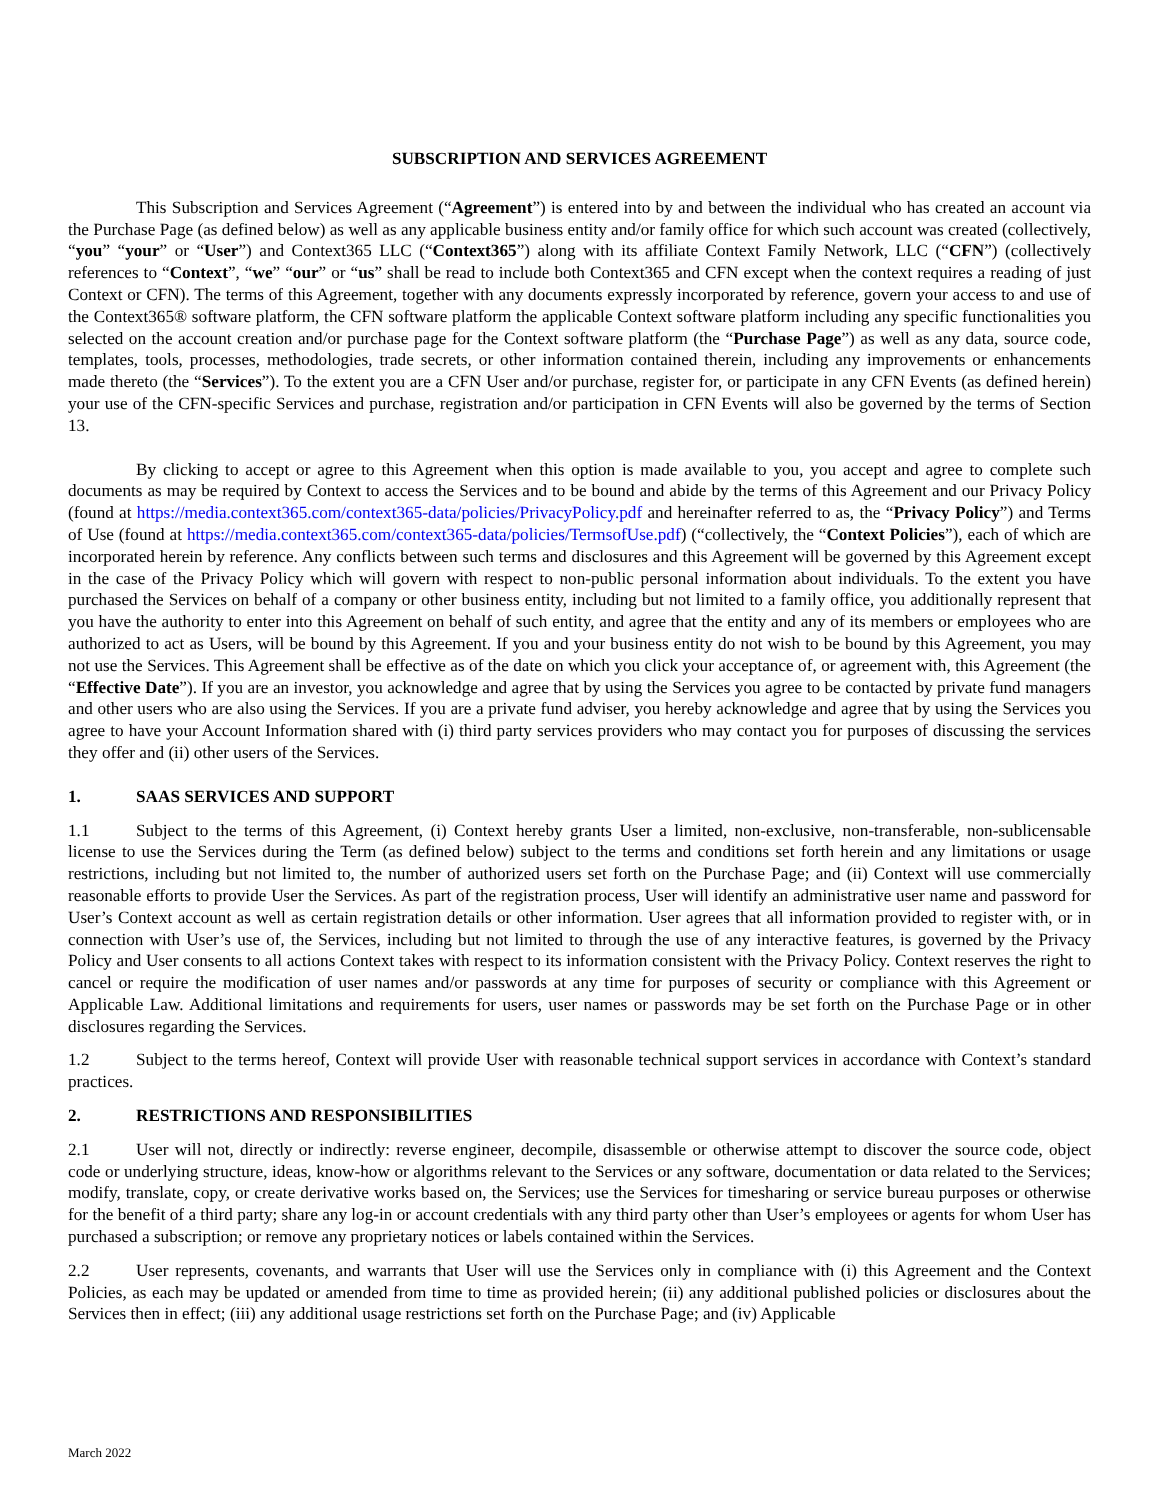SUBSCRIPTION AND SERVICES AGREEMENT
This Subscription and Services Agreement (“Agreement”) is entered into by and between the individual who has created an account via the Purchase Page (as defined below) as well as any applicable business entity and/or family office for which such account was created (collectively, “you” “your” or “User”) and Context365 LLC (“Context365”) along with its affiliate Context Family Network, LLC (“CFN”) (collectively references to “Context”, “we” “our” or “us” shall be read to include both Context365 and CFN except when the context requires a reading of just Context or CFN). The terms of this Agreement, together with any documents expressly incorporated by reference, govern your access to and use of the Context365® software platform, the CFN software platform the applicable Context software platform including any specific functionalities you selected on the account creation and/or purchase page for the Context software platform (the “Purchase Page”) as well as any data, source code, templates, tools, processes, methodologies, trade secrets, or other information contained therein, including any improvements or enhancements made thereto (the “Services”). To the extent you are a CFN User and/or purchase, register for, or participate in any CFN Events (as defined herein) your use of the CFN-specific Services and purchase, registration and/or participation in CFN Events will also be governed by the terms of Section 13.
By clicking to accept or agree to this Agreement when this option is made available to you, you accept and agree to complete such documents as may be required by Context to access the Services and to be bound and abide by the terms of this Agreement and our Privacy Policy (found at https://media.context365.com/context365-data/policies/PrivacyPolicy.pdf and hereinafter referred to as, the “Privacy Policy”) and Terms of Use (found at https://media.context365.com/context365-data/policies/TermsofUse.pdf) (“collectively, the “Context Policies”), each of which are incorporated herein by reference. Any conflicts between such terms and disclosures and this Agreement will be governed by this Agreement except in the case of the Privacy Policy which will govern with respect to non-public personal information about individuals. To the extent you have purchased the Services on behalf of a company or other business entity, including but not limited to a family office, you additionally represent that you have the authority to enter into this Agreement on behalf of such entity, and agree that the entity and any of its members or employees who are authorized to act as Users, will be bound by this Agreement. If you and your business entity do not wish to be bound by this Agreement, you may not use the Services. This Agreement shall be effective as of the date on which you click your acceptance of, or agreement with, this Agreement (the “Effective Date”). If you are an investor, you acknowledge and agree that by using the Services you agree to be contacted by private fund managers and other users who are also using the Services. If you are a private fund adviser, you hereby acknowledge and agree that by using the Services you agree to have your Account Information shared with (i) third party services providers who may contact you for purposes of discussing the services they offer and (ii) other users of the Services.
1. SAAS SERVICES AND SUPPORT
1.1 Subject to the terms of this Agreement, (i) Context hereby grants User a limited, non-exclusive, non-transferable, non-sublicensable license to use the Services during the Term (as defined below) subject to the terms and conditions set forth herein and any limitations or usage restrictions, including but not limited to, the number of authorized users set forth on the Purchase Page; and (ii) Context will use commercially reasonable efforts to provide User the Services. As part of the registration process, User will identify an administrative user name and password for User’s Context account as well as certain registration details or other information. User agrees that all information provided to register with, or in connection with User’s use of, the Services, including but not limited to through the use of any interactive features, is governed by the Privacy Policy and User consents to all actions Context takes with respect to its information consistent with the Privacy Policy. Context reserves the right to cancel or require the modification of user names and/or passwords at any time for purposes of security or compliance with this Agreement or Applicable Law. Additional limitations and requirements for users, user names or passwords may be set forth on the Purchase Page or in other disclosures regarding the Services.
1.2 Subject to the terms hereof, Context will provide User with reasonable technical support services in accordance with Context’s standard practices.
2. RESTRICTIONS AND RESPONSIBILITIES
2.1 User will not, directly or indirectly: reverse engineer, decompile, disassemble or otherwise attempt to discover the source code, object code or underlying structure, ideas, know-how or algorithms relevant to the Services or any software, documentation or data related to the Services; modify, translate, copy, or create derivative works based on, the Services; use the Services for timesharing or service bureau purposes or otherwise for the benefit of a third party; share any log-in or account credentials with any third party other than User’s employees or agents for whom User has purchased a subscription; or remove any proprietary notices or labels contained within the Services.
2.2 User represents, covenants, and warrants that User will use the Services only in compliance with (i) this Agreement and the Context Policies, as each may be updated or amended from time to time as provided herein; (ii) any additional published policies or disclosures about the Services then in effect; (iii) any additional usage restrictions set forth on the Purchase Page; and (iv) Applicable
March 2022